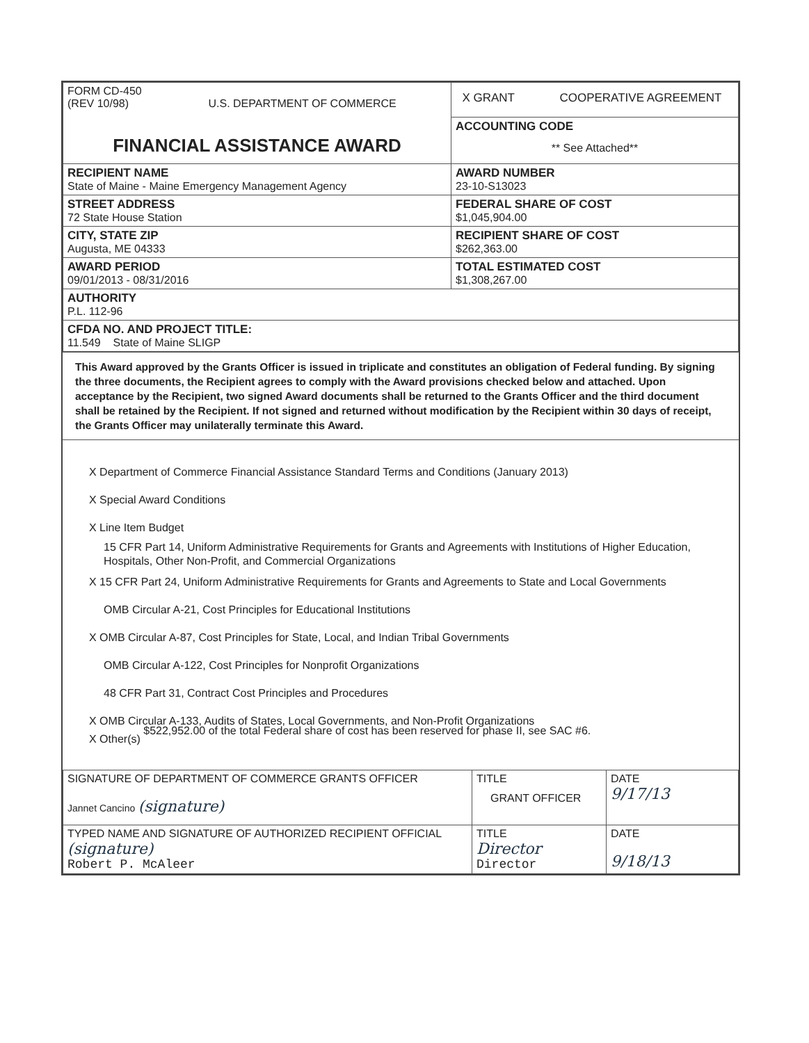| FORM CD-450 (REV 10/98) U.S. DEPARTMENT OF COMMERCE FINANCIAL ASSISTANCE AWARD | X GRANT COOPERATIVE AGREEMENT |
| | ACCOUNTING CODE ** See Attached** |
| RECIPIENT NAME State of Maine - Maine Emergency Management Agency | AWARD NUMBER 23-10-S13023 |
| STREET ADDRESS 72 State House Station | FEDERAL SHARE OF COST $1,045,904.00 |
| CITY, STATE ZIP Augusta, ME 04333 | RECIPIENT SHARE OF COST $262,363.00 |
| AWARD PERIOD 09/01/2013 - 08/31/2016 | TOTAL ESTIMATED COST $1,308,267.00 |
| AUTHORITY P.L. 112-96 | |
| CFDA NO. AND PROJECT TITLE: 11.549 State of Maine SLIGP | |
This Award approved by the Grants Officer is issued in triplicate and constitutes an obligation of Federal funding. By signing the three documents, the Recipient agrees to comply with the Award provisions checked below and attached. Upon acceptance by the Recipient, two signed Award documents shall be returned to the Grants Officer and the third document shall be retained by the Recipient. If not signed and returned without modification by the Recipient within 30 days of receipt, the Grants Officer may unilaterally terminate this Award.
X Department of Commerce Financial Assistance Standard Terms and Conditions (January 2013)
X Special Award Conditions
X Line Item Budget
15 CFR Part 14, Uniform Administrative Requirements for Grants and Agreements with Institutions of Higher Education, Hospitals, Other Non-Profit, and Commercial Organizations
X 15 CFR Part 24, Uniform Administrative Requirements for Grants and Agreements to State and Local Governments
OMB Circular A-21, Cost Principles for Educational Institutions
X OMB Circular A-87, Cost Principles for State, Local, and Indian Tribal Governments
OMB Circular A-122, Cost Principles for Nonprofit Organizations
48 CFR Part 31, Contract Cost Principles and Procedures
X OMB Circular A-133, Audits of States, Local Governments, and Non-Profit Organizations
X Other(s) $522,952.00 of the total Federal share of cost has been reserved for phase II, see SAC #6.
| SIGNATURE OF DEPARTMENT OF COMMERCE GRANTS OFFICER Jannet Cancino (signature) | TITLE GRANT OFFICER | DATE 9/17/13 |
| TYPED NAME AND SIGNATURE OF AUTHORIZED RECIPIENT OFFICIAL (signature) Robert P. McAleer | TITLE Director Director | DATE 9/18/13 |